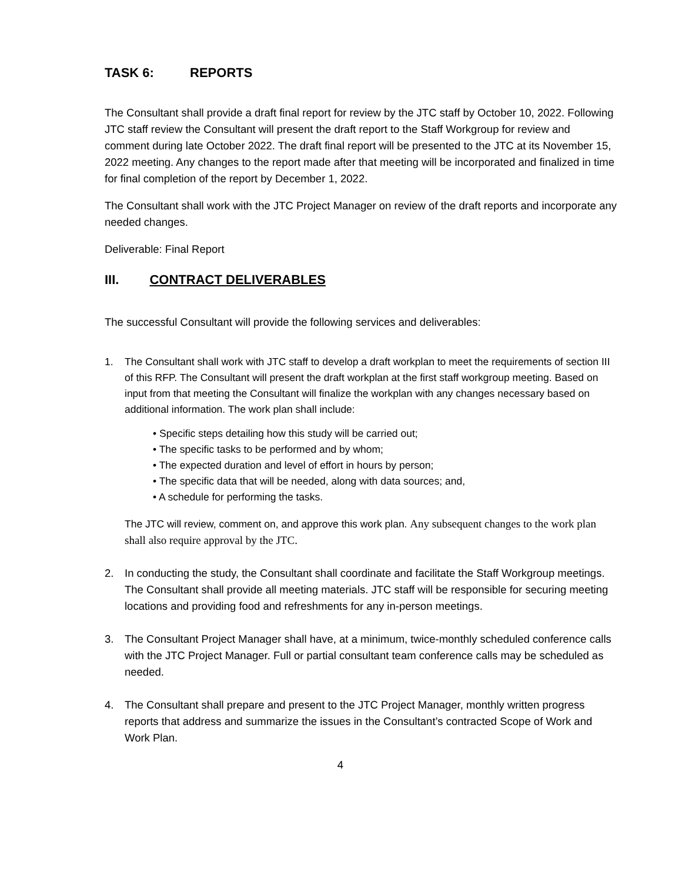TASK 6: REPORTS
The Consultant shall provide a draft final report for review by the JTC staff by October 10, 2022. Following JTC staff review the Consultant will present the draft report to the Staff Workgroup for review and comment during late October 2022. The draft final report will be presented to the JTC at its November 15, 2022 meeting. Any changes to the report made after that meeting will be incorporated and finalized in time for final completion of the report by December 1, 2022.
The Consultant shall work with the JTC Project Manager on review of the draft reports and incorporate any needed changes.
Deliverable: Final Report
III. CONTRACT DELIVERABLES
The successful Consultant will provide the following services and deliverables:
1. The Consultant shall work with JTC staff to develop a draft workplan to meet the requirements of section III of this RFP. The Consultant will present the draft workplan at the first staff workgroup meeting. Based on input from that meeting the Consultant will finalize the workplan with any changes necessary based on additional information. The work plan shall include:
• Specific steps detailing how this study will be carried out;
• The specific tasks to be performed and by whom;
• The expected duration and level of effort in hours by person;
• The specific data that will be needed, along with data sources; and,
• A schedule for performing the tasks.
The JTC will review, comment on, and approve this work plan. Any subsequent changes to the work plan shall also require approval by the JTC.
2. In conducting the study, the Consultant shall coordinate and facilitate the Staff Workgroup meetings. The Consultant shall provide all meeting materials. JTC staff will be responsible for securing meeting locations and providing food and refreshments for any in-person meetings.
3. The Consultant Project Manager shall have, at a minimum, twice-monthly scheduled conference calls with the JTC Project Manager. Full or partial consultant team conference calls may be scheduled as needed.
4. The Consultant shall prepare and present to the JTC Project Manager, monthly written progress reports that address and summarize the issues in the Consultant’s contracted Scope of Work and Work Plan.
4